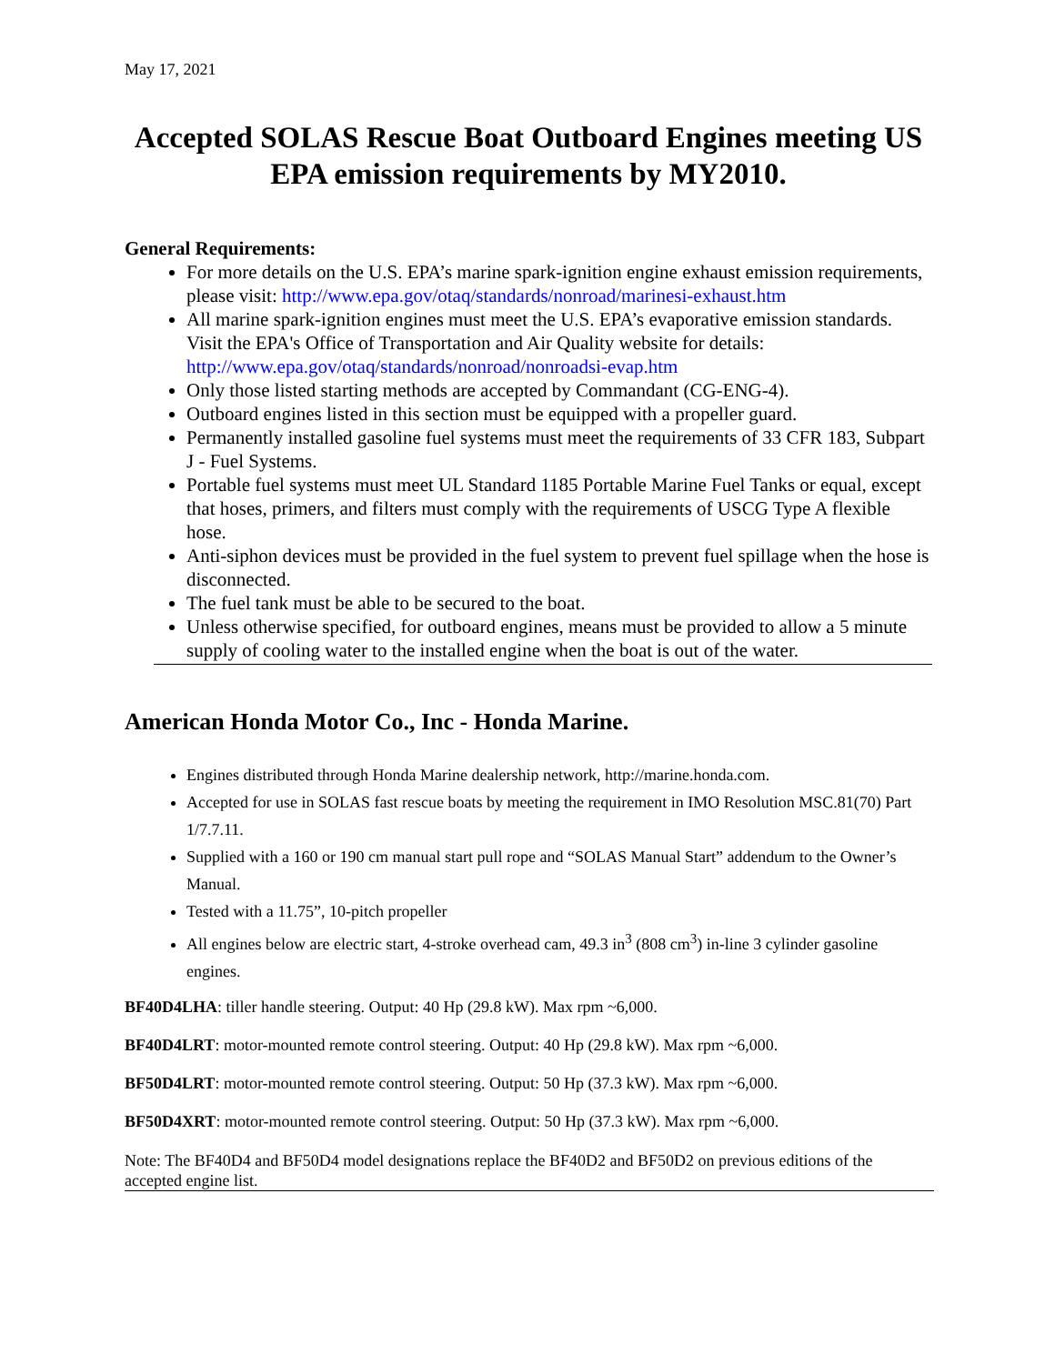May 17, 2021
Accepted SOLAS Rescue Boat Outboard Engines meeting US EPA emission requirements by MY2010.
General Requirements:
For more details on the U.S. EPA’s marine spark-ignition engine exhaust emission requirements, please visit: http://www.epa.gov/otaq/standards/nonroad/marinesi-exhaust.htm
All marine spark-ignition engines must meet the U.S. EPA’s evaporative emission standards. Visit the EPA's Office of Transportation and Air Quality website for details: http://www.epa.gov/otaq/standards/nonroad/nonroadsi-evap.htm
Only those listed starting methods are accepted by Commandant (CG-ENG-4).
Outboard engines listed in this section must be equipped with a propeller guard.
Permanently installed gasoline fuel systems must meet the requirements of 33 CFR 183, Subpart J - Fuel Systems.
Portable fuel systems must meet UL Standard 1185 Portable Marine Fuel Tanks or equal, except that hoses, primers, and filters must comply with the requirements of USCG Type A flexible hose.
Anti-siphon devices must be provided in the fuel system to prevent fuel spillage when the hose is disconnected.
The fuel tank must be able to be secured to the boat.
Unless otherwise specified, for outboard engines, means must be provided to allow a 5 minute supply of cooling water to the installed engine when the boat is out of the water.
American Honda Motor Co., Inc - Honda Marine.
Engines distributed through Honda Marine dealership network, http://marine.honda.com.
Accepted for use in SOLAS fast rescue boats by meeting the requirement in IMO Resolution MSC.81(70) Part 1/7.7.11.
Supplied with a 160 or 190 cm manual start pull rope and “SOLAS Manual Start” addendum to the Owner’s Manual.
Tested with a 11.75”, 10-pitch propeller
All engines below are electric start, 4-stroke overhead cam, 49.3 in<sup>3</sup> (808 cm<sup>3</sup>) in-line 3 cylinder gasoline engines.
BF40D4LHA: tiller handle steering. Output: 40 Hp (29.8 kW). Max rpm ~6,000.
BF40D4LRT: motor-mounted remote control steering. Output: 40 Hp (29.8 kW). Max rpm ~6,000.
BF50D4LRT: motor-mounted remote control steering. Output: 50 Hp (37.3 kW). Max rpm ~6,000.
BF50D4XRT: motor-mounted remote control steering. Output: 50 Hp (37.3 kW). Max rpm ~6,000.
Note: The BF40D4 and BF50D4 model designations replace the BF40D2 and BF50D2 on previous editions of the accepted engine list.